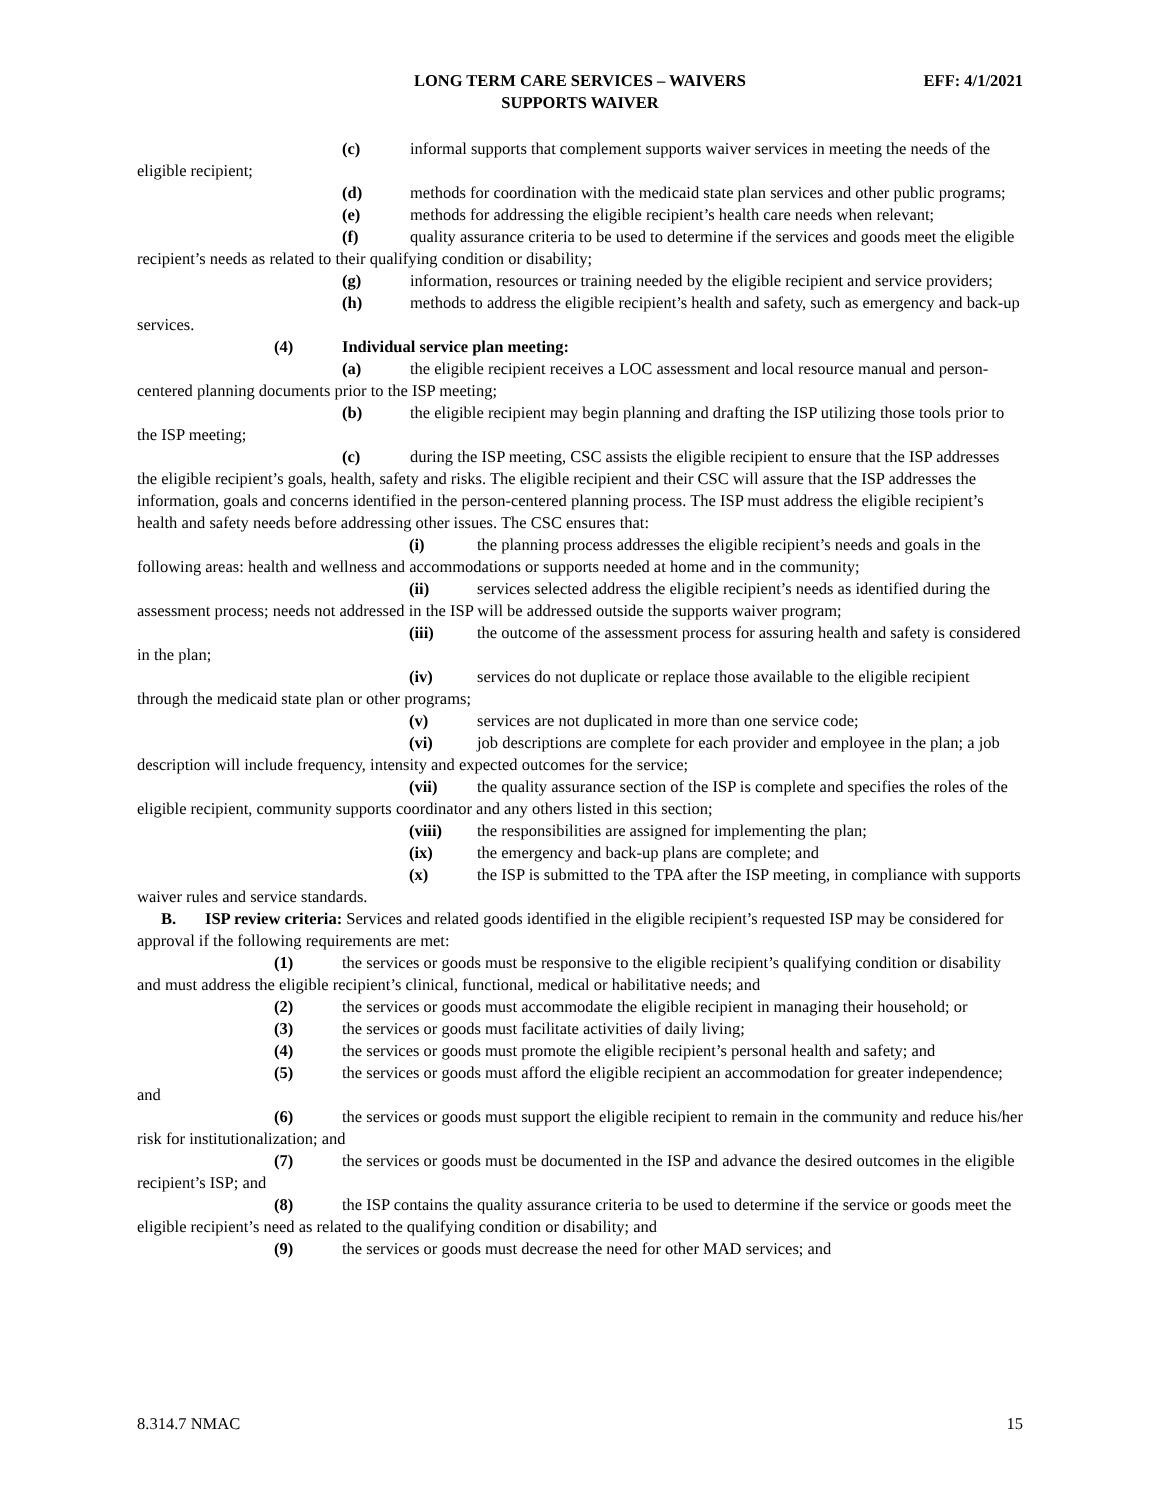LONG TERM CARE SERVICES – WAIVERS
SUPPORTS WAIVER
EFF: 4/1/2021
(c) informal supports that complement supports waiver services in meeting the needs of the eligible recipient;
(d) methods for coordination with the medicaid state plan services and other public programs;
(e) methods for addressing the eligible recipient’s health care needs when relevant;
(f) quality assurance criteria to be used to determine if the services and goods meet the eligible recipient’s needs as related to their qualifying condition or disability;
(g) information, resources or training needed by the eligible recipient and service providers;
(h) methods to address the eligible recipient’s health and safety, such as emergency and back-up services.
(4) Individual service plan meeting:
(a) the eligible recipient receives a LOC assessment and local resource manual and person-centered planning documents prior to the ISP meeting;
(b) the eligible recipient may begin planning and drafting the ISP utilizing those tools prior to the ISP meeting;
(c) during the ISP meeting, CSC assists the eligible recipient to ensure that the ISP addresses the eligible recipient’s goals, health, safety and risks. The eligible recipient and their CSC will assure that the ISP addresses the information, goals and concerns identified in the person-centered planning process. The ISP must address the eligible recipient’s health and safety needs before addressing other issues. The CSC ensures that:
(i) the planning process addresses the eligible recipient’s needs and goals in the following areas: health and wellness and accommodations or supports needed at home and in the community;
(ii) services selected address the eligible recipient’s needs as identified during the assessment process; needs not addressed in the ISP will be addressed outside the supports waiver program;
(iii) the outcome of the assessment process for assuring health and safety is considered in the plan;
(iv) services do not duplicate or replace those available to the eligible recipient through the medicaid state plan or other programs;
(v) services are not duplicated in more than one service code;
(vi) job descriptions are complete for each provider and employee in the plan; a job description will include frequency, intensity and expected outcomes for the service;
(vii) the quality assurance section of the ISP is complete and specifies the roles of the eligible recipient, community supports coordinator and any others listed in this section;
(viii) the responsibilities are assigned for implementing the plan;
(ix) the emergency and back-up plans are complete; and
(x) the ISP is submitted to the TPA after the ISP meeting, in compliance with supports waiver rules and service standards.
B. ISP review criteria: Services and related goods identified in the eligible recipient’s requested ISP may be considered for approval if the following requirements are met:
(1) the services or goods must be responsive to the eligible recipient’s qualifying condition or disability and must address the eligible recipient’s clinical, functional, medical or habilitative needs; and
(2) the services or goods must accommodate the eligible recipient in managing their household; or
(3) the services or goods must facilitate activities of daily living;
(4) the services or goods must promote the eligible recipient’s personal health and safety; and
(5) the services or goods must afford the eligible recipient an accommodation for greater independence; and
(6) the services or goods must support the eligible recipient to remain in the community and reduce his/her risk for institutionalization; and
(7) the services or goods must be documented in the ISP and advance the desired outcomes in the eligible recipient’s ISP; and
(8) the ISP contains the quality assurance criteria to be used to determine if the service or goods meet the eligible recipient’s need as related to the qualifying condition or disability; and
(9) the services or goods must decrease the need for other MAD services; and
8.314.7 NMAC 15